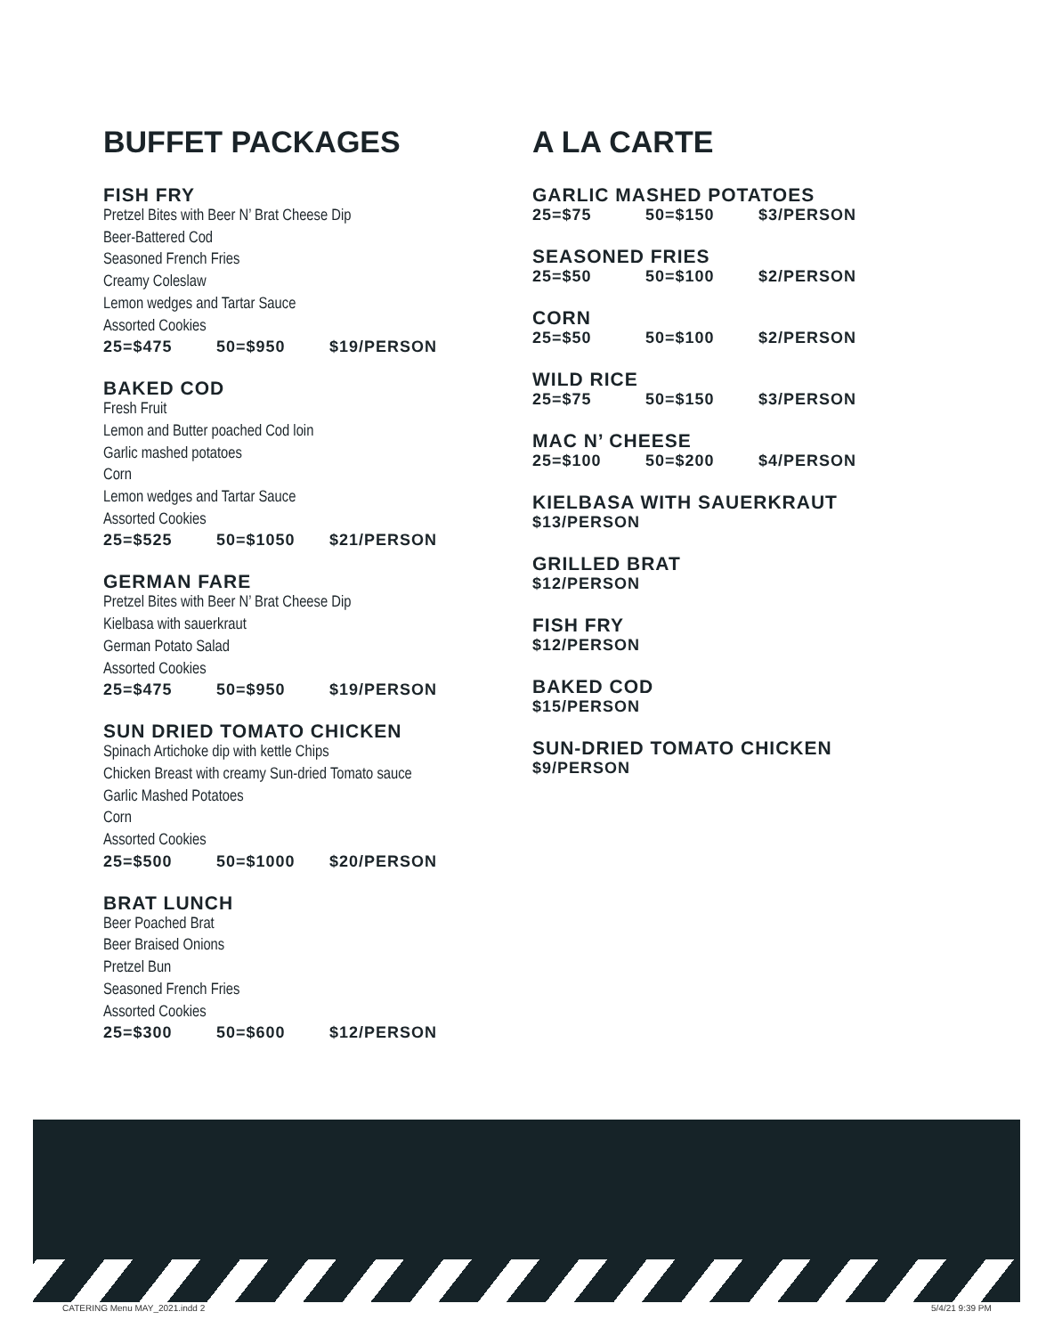BUFFET PACKAGES
FISH FRY
Pretzel Bites with Beer N’ Brat Cheese Dip
Beer-Battered Cod
Seasoned French Fries
Creamy Coleslaw
Lemon wedges and Tartar Sauce
Assorted Cookies
25=$475 50=$950 $19/PERSON
BAKED COD
Fresh Fruit
Lemon and Butter poached Cod loin
Garlic mashed potatoes
Corn
Lemon wedges and Tartar Sauce
Assorted Cookies
25=$525 50=$1050 $21/PERSON
GERMAN FARE
Pretzel Bites with Beer N’ Brat Cheese Dip
Kielbasa with sauerkraut
German Potato Salad
Assorted Cookies
25=$475 50=$950 $19/PERSON
SUN DRIED TOMATO CHICKEN
Spinach Artichoke dip with kettle Chips
Chicken Breast with creamy Sun-dried Tomato sauce
Garlic Mashed Potatoes
Corn
Assorted Cookies
25=$500 50=$1000 $20/PERSON
BRAT LUNCH
Beer Poached Brat
Beer Braised Onions
Pretzel Bun
Seasoned French Fries
Assorted Cookies
25=$300 50=$600 $12/PERSON
A LA CARTE
GARLIC MASHED POTATOES
25=$75 50=$150 $3/PERSON
SEASONED FRIES
25=$50 50=$100 $2/PERSON
CORN
25=$50 50=$100 $2/PERSON
WILD RICE
25=$75 50=$150 $3/PERSON
MAC N’ CHEESE
25=$100 50=$200 $4/PERSON
KIELBASA WITH SAUERKRAUT
$13/PERSON
GRILLED BRAT
$12/PERSON
FISH FRY
$12/PERSON
BAKED COD
$15/PERSON
SUN-DRIED TOMATO CHICKEN
$9/PERSON
CATERING Menu MAY_2021.indd 2 5/4/21 9:39 PM